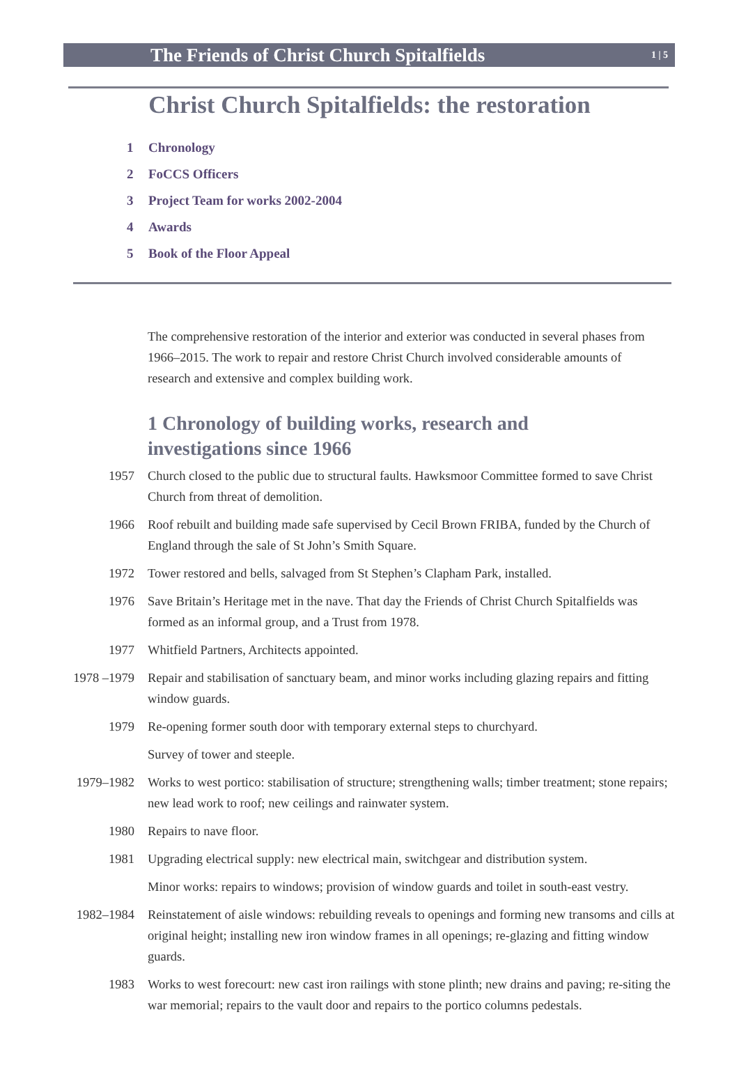The Friends of Christ Church Spitalfields
1 | 5
Christ Church Spitalfields: the restoration
1 Chronology
2 FoCCS Officers
3 Project Team for works 2002-2004
4 Awards
5 Book of the Floor Appeal
The comprehensive restoration of the interior and exterior was conducted in several phases from 1966–2015. The work to repair and restore Christ Church involved considerable amounts of research and extensive and complex building work.
1 Chronology of building works, research and
investigations since 1966
1957 Church closed to the public due to structural faults. Hawksmoor Committee formed to save Christ Church from threat of demolition.
1966 Roof rebuilt and building made safe supervised by Cecil Brown FRIBA, funded by the Church of England through the sale of St John’s Smith Square.
1972 Tower restored and bells, salvaged from St Stephen’s Clapham Park, installed.
1976 Save Britain’s Heritage met in the nave. That day the Friends of Christ Church Spitalfields was formed as an informal group, and a Trust from 1978.
1977 Whitfield Partners, Architects appointed.
1978 –1979 Repair and stabilisation of sanctuary beam, and minor works including glazing repairs and fitting window guards.
1979 Re-opening former south door with temporary external steps to churchyard.
Survey of tower and steeple.
1979–1982 Works to west portico: stabilisation of structure; strengthening walls; timber treatment; stone repairs; new lead work to roof; new ceilings and rainwater system.
1980 Repairs to nave floor.
1981 Upgrading electrical supply: new electrical main, switchgear and distribution system.
Minor works: repairs to windows; provision of window guards and toilet in south-east vestry.
1982–1984 Reinstatement of aisle windows: rebuilding reveals to openings and forming new transoms and cills at original height; installing new iron window frames in all openings; re-glazing and fitting window guards.
1983 Works to west forecourt: new cast iron railings with stone plinth; new drains and paving; re-siting the war memorial; repairs to the vault door and repairs to the portico columns pedestals.